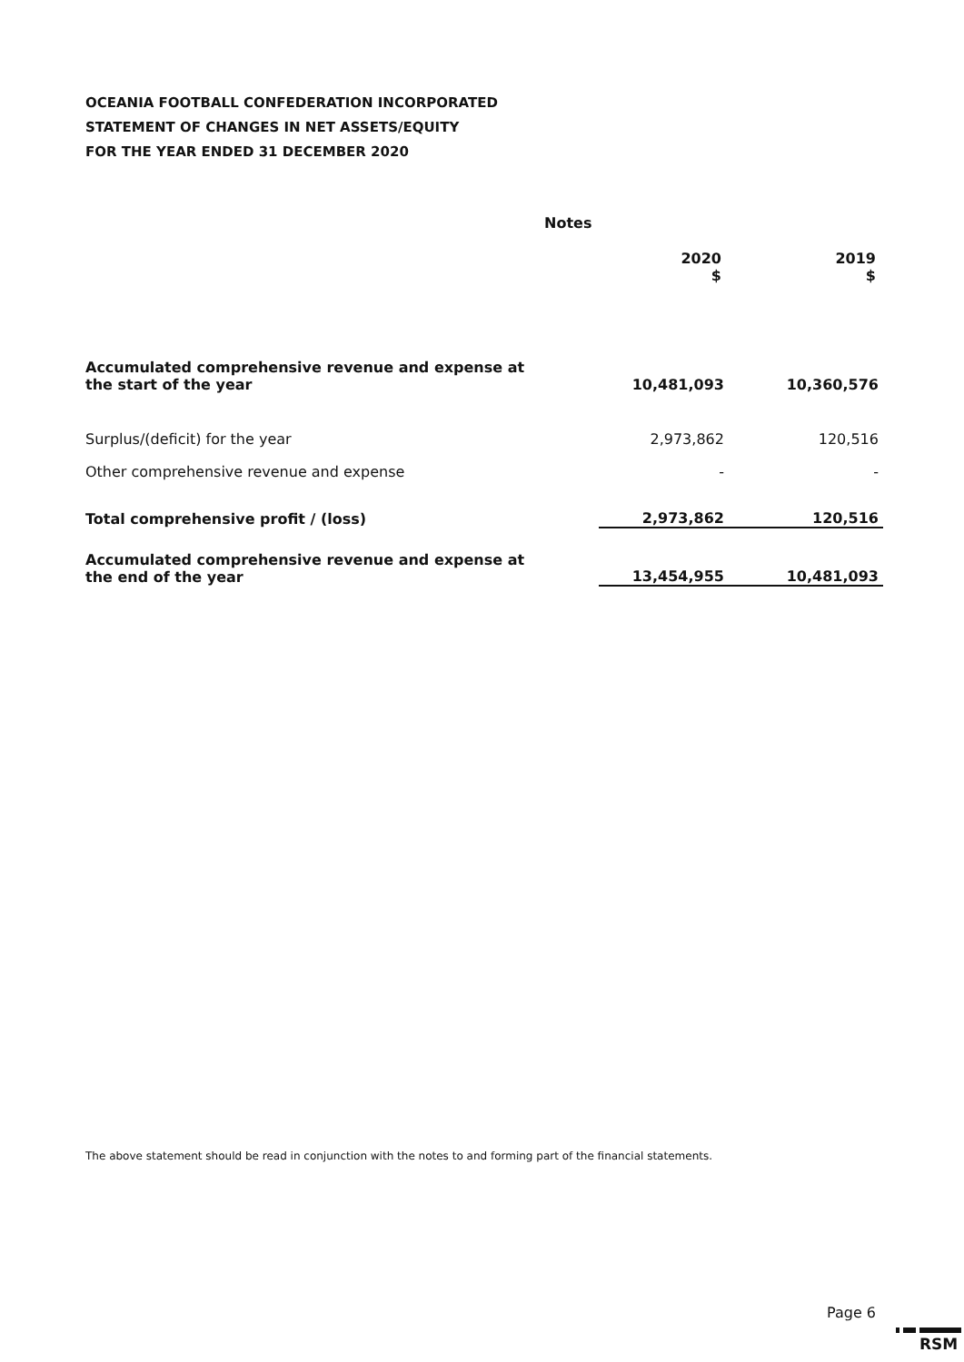OCEANIA FOOTBALL CONFEDERATION INCORPORATED
STATEMENT OF CHANGES IN NET ASSETS/EQUITY
FOR THE YEAR ENDED 31 DECEMBER 2020
| | Notes | | |
| | | 2020 $ | 2019 $ |
| Accumulated comprehensive revenue and expense at the start of the year | | 10,481,093 | 10,360,576 |
| Surplus/(deficit) for the year | | 2,973,862 | 120,516 |
| Other comprehensive revenue and expense | | - | - |
| Total comprehensive profit / (loss) | | 2,973,862 | 120,516 |
| Accumulated comprehensive revenue and expense at the end of the year | | 13,454,955 | 10,481,093 |
The above statement should be read in conjunction with the notes to and forming part of the financial statements.
Page 6
RSM